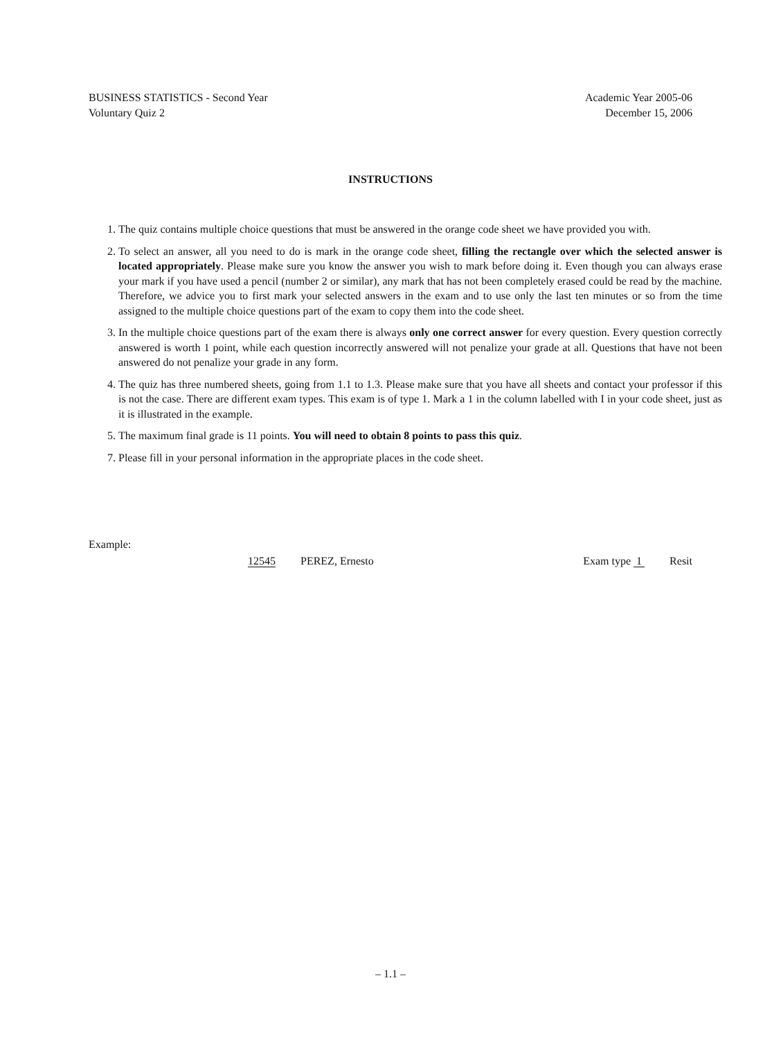BUSINESS STATISTICS - Second Year
Voluntary Quiz 2
Academic Year 2005-06
December 15, 2006
INSTRUCTIONS
1. The quiz contains multiple choice questions that must be answered in the orange code sheet we have provided you with.
2. To select an answer, all you need to do is mark in the orange code sheet, filling the rectangle over which the selected answer is located appropriately. Please make sure you know the answer you wish to mark before doing it. Even though you can always erase your mark if you have used a pencil (number 2 or similar), any mark that has not been completely erased could be read by the machine. Therefore, we advice you to first mark your selected answers in the exam and to use only the last ten minutes or so from the time assigned to the multiple choice questions part of the exam to copy them into the code sheet.
3. In the multiple choice questions part of the exam there is always only one correct answer for every question. Every question correctly answered is worth 1 point, while each question incorrectly answered will not penalize your grade at all. Questions that have not been answered do not penalize your grade in any form.
4. The quiz has three numbered sheets, going from 1.1 to 1.3. Please make sure that you have all sheets and contact your professor if this is not the case. There are different exam types. This exam is of type 1. Mark a 1 in the column labelled with I in your code sheet, just as it is illustrated in the example.
5. The maximum final grade is 11 points. You will need to obtain 8 points to pass this quiz.
7. Please fill in your personal information in the appropriate places in the code sheet.
Example:
12545 PEREZ, Ernesto Exam type 1 Resit
– 1.1 –